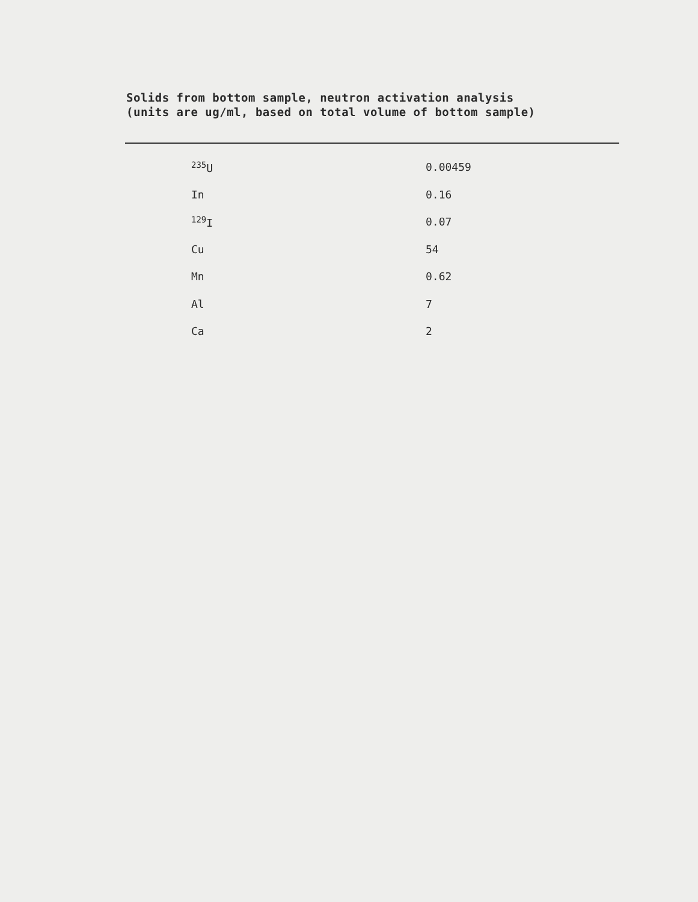Solids from bottom sample, neutron activation analysis
(units are ug/ml, based on total volume of bottom sample)
| <sup>235</sup>U | 0.00459 |
| In | 0.16 |
| <sup>129</sup>I | 0.07 |
| Cu | 54 |
| Mn | 0.62 |
| Al | 7 |
| Ca | 2 |